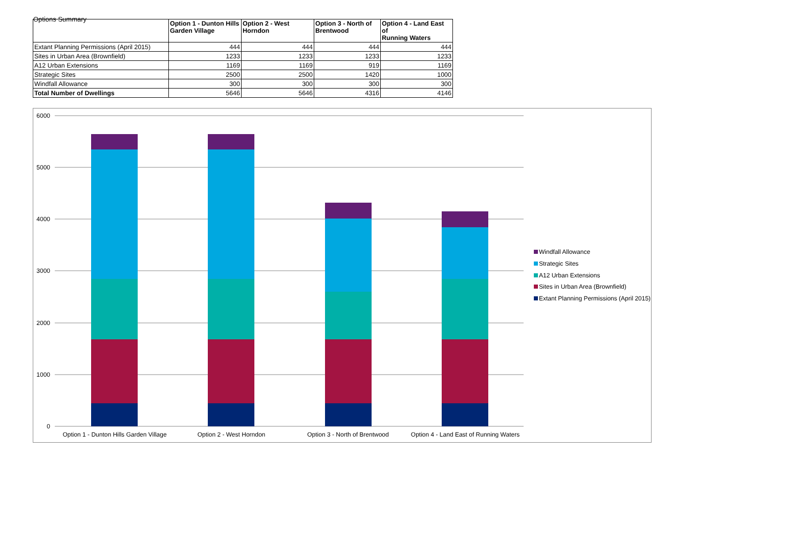Options Summary
| | Option 1 - Dunton Hills Garden Village | Option 2 - West Horndon | Option 3 - North of Brentwood | Option 4 - Land East of Running Waters |
| --- | --- | --- | --- | --- |
| Extant Planning Permissions (April 2015) | 444 | 444 | 444 | 444 |
| Sites in Urban Area (Brownfield) | 1233 | 1233 | 1233 | 1233 |
| A12 Urban Extensions | 1169 | 1169 | 919 | 1169 |
| Strategic Sites | 2500 | 2500 | 1420 | 1000 |
| Windfall Allowance | 300 | 300 | 300 | 300 |
| Total Number of Dwellings | 5646 | 5646 | 4316 | 4146 |
6000
5000
4000
3000
2000
1000
0
Option 1 - Dunton Hills Garden Village
Option 2 - West Horndon
Option 3 - North of Brentwood
Option 4 - Land East of Running Waters
Windfall Allowance
Strategic Sites
A12 Urban Extensions
Sites in Urban Area (Brownfield)
Extant Planning Permissions (April 2015)